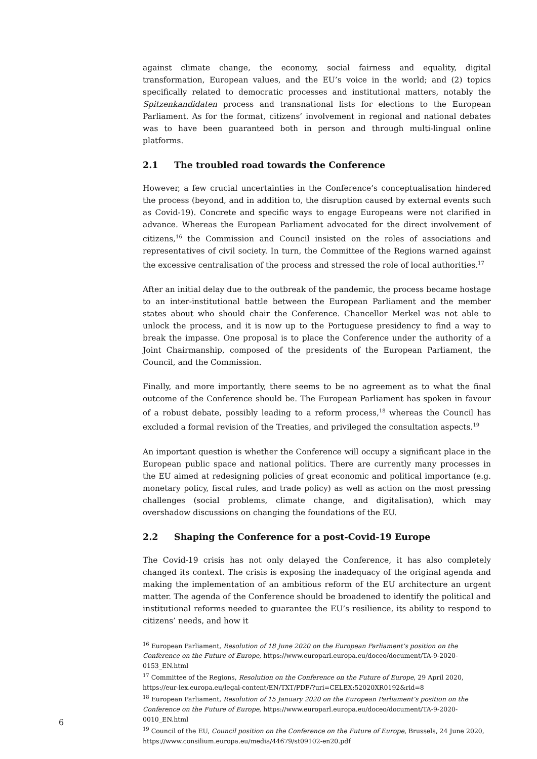against climate change, the economy, social fairness and equality, digital transformation, European values, and the EU’s voice in the world; and (2) topics specifically related to democratic processes and institutional matters, notably the Spitzenkandidaten process and transnational lists for elections to the European Parliament. As for the format, citizens’ involvement in regional and national debates was to have been guaranteed both in person and through multi-lingual online platforms.
2.1 The troubled road towards the Conference
However, a few crucial uncertainties in the Conference’s conceptualisation hindered the process (beyond, and in addition to, the disruption caused by external events such as Covid-19). Concrete and specific ways to engage Europeans were not clarified in advance. Whereas the European Parliament advocated for the direct involvement of citizens,<sup>16</sup> the Commission and Council insisted on the roles of associations and representatives of civil society. In turn, the Committee of the Regions warned against the excessive centralisation of the process and stressed the role of local authorities.<sup>17</sup>
After an initial delay due to the outbreak of the pandemic, the process became hostage to an inter-institutional battle between the European Parliament and the member states about who should chair the Conference. Chancellor Merkel was not able to unlock the process, and it is now up to the Portuguese presidency to find a way to break the impasse. One proposal is to place the Conference under the authority of a Joint Chairmanship, composed of the presidents of the European Parliament, the Council, and the Commission.
Finally, and more importantly, there seems to be no agreement as to what the final outcome of the Conference should be. The European Parliament has spoken in favour of a robust debate, possibly leading to a reform process,<sup>18</sup> whereas the Council has excluded a formal revision of the Treaties, and privileged the consultation aspects.<sup>19</sup>
An important question is whether the Conference will occupy a significant place in the European public space and national politics. There are currently many processes in the EU aimed at redesigning policies of great economic and political importance (e.g. monetary policy, fiscal rules, and trade policy) as well as action on the most pressing challenges (social problems, climate change, and digitalisation), which may overshadow discussions on changing the foundations of the EU.
2.2 Shaping the Conference for a post-Covid-19 Europe
The Covid-19 crisis has not only delayed the Conference, it has also completely changed its context. The crisis is exposing the inadequacy of the original agenda and making the implementation of an ambitious reform of the EU architecture an urgent matter. The agenda of the Conference should be broadened to identify the political and institutional reforms needed to guarantee the EU’s resilience, its ability to respond to citizens’ needs, and how it
<sup>16</sup> European Parliament, Resolution of 18 June 2020 on the European Parliament’s position on the Conference on the Future of Europe, https://www.europarl.europa.eu/doceo/document/TA-9-2020-0153_EN.html
<sup>17</sup> Committee of the Regions, Resolution on the Conference on the Future of Europe, 29 April 2020, https://eur-lex.europa.eu/legal-content/EN/TXT/PDF/?uri=CELEX:52020XR0192&rid=8
<sup>18</sup> European Parliament, Resolution of 15 January 2020 on the European Parliament’s position on the Conference on the Future of Europe, https://www.europarl.europa.eu/doceo/document/TA-9-2020-0010_EN.html
<sup>19</sup> Council of the EU, Council position on the Conference on the Future of Europe, Brussels, 24 June 2020, https://www.consilium.europa.eu/media/44679/st09102-en20.pdf
6